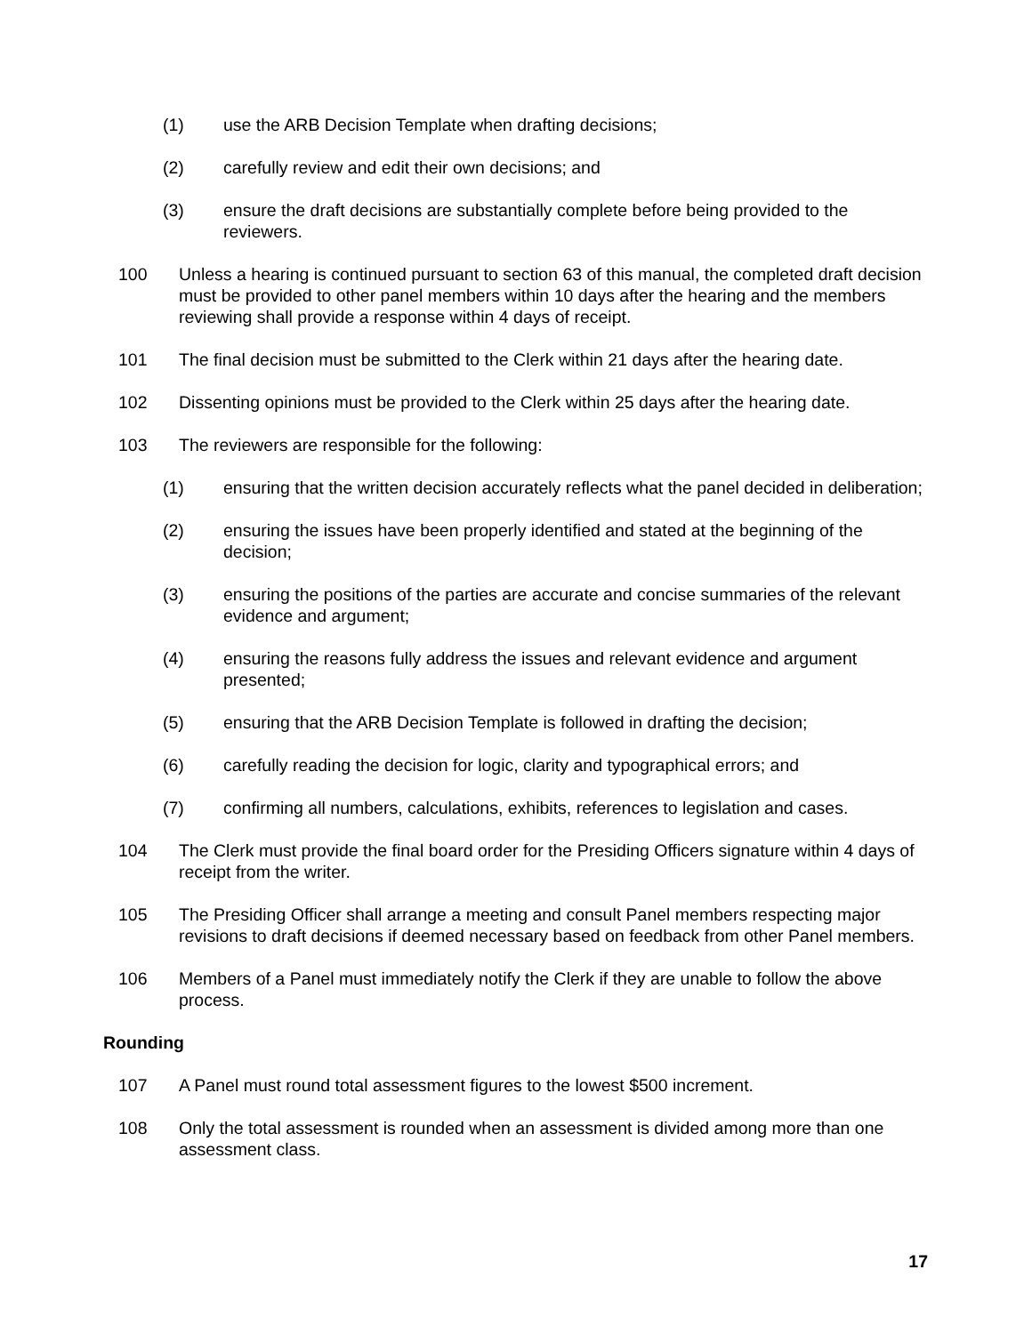(1) use the ARB Decision Template when drafting decisions;
(2) carefully review and edit their own decisions; and
(3) ensure the draft decisions are substantially complete before being provided to the reviewers.
100 Unless a hearing is continued pursuant to section 63 of this manual, the completed draft decision must be provided to other panel members within 10 days after the hearing and the members reviewing shall provide a response within 4 days of receipt.
101 The final decision must be submitted to the Clerk within 21 days after the hearing date.
102 Dissenting opinions must be provided to the Clerk within 25 days after the hearing date.
103 The reviewers are responsible for the following:
(1) ensuring that the written decision accurately reflects what the panel decided in deliberation;
(2) ensuring the issues have been properly identified and stated at the beginning of the decision;
(3) ensuring the positions of the parties are accurate and concise summaries of the relevant evidence and argument;
(4) ensuring the reasons fully address the issues and relevant evidence and argument presented;
(5) ensuring that the ARB Decision Template is followed in drafting the decision;
(6) carefully reading the decision for logic, clarity and typographical errors; and
(7) confirming all numbers, calculations, exhibits, references to legislation and cases.
104 The Clerk must provide the final board order for the Presiding Officers signature within 4 days of receipt from the writer.
105 The Presiding Officer shall arrange a meeting and consult Panel members respecting major revisions to draft decisions if deemed necessary based on feedback from other Panel members.
106 Members of a Panel must immediately notify the Clerk if they are unable to follow the above process.
Rounding
107 A Panel must round total assessment figures to the lowest $500 increment.
108 Only the total assessment is rounded when an assessment is divided among more than one assessment class.
17